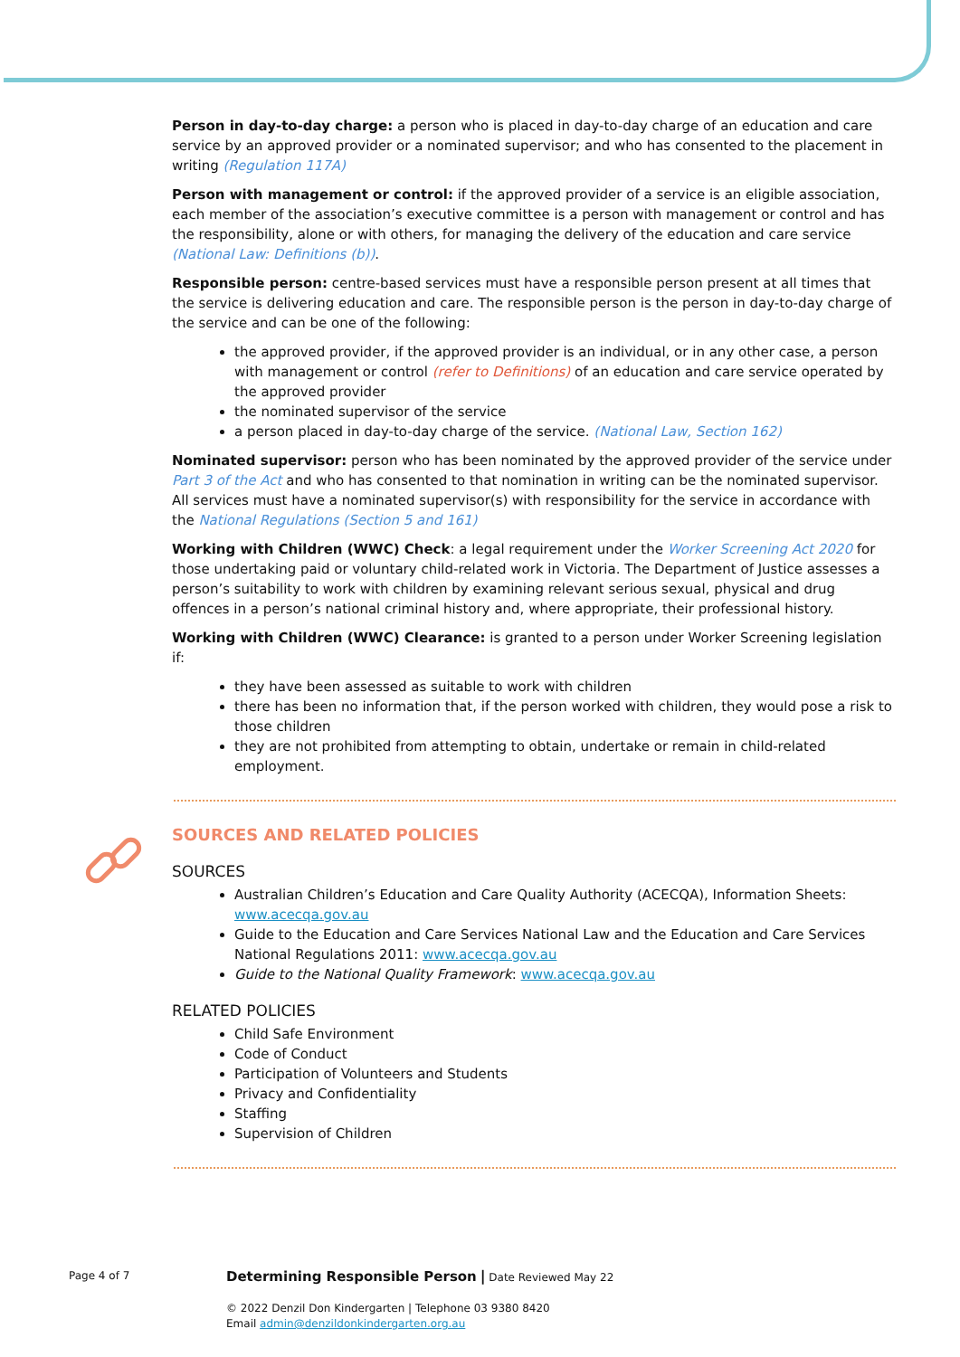Person in day-to-day charge: a person who is placed in day-to-day charge of an education and care service by an approved provider or a nominated supervisor; and who has consented to the placement in writing (Regulation 117A)
Person with management or control: if the approved provider of a service is an eligible association, each member of the association’s executive committee is a person with management or control and has the responsibility, alone or with others, for managing the delivery of the education and care service (National Law: Definitions (b)).
Responsible person: centre-based services must have a responsible person present at all times that the service is delivering education and care. The responsible person is the person in day-to-day charge of the service and can be one of the following:
the approved provider, if the approved provider is an individual, or in any other case, a person with management or control (refer to Definitions) of an education and care service operated by the approved provider
the nominated supervisor of the service
a person placed in day-to-day charge of the service. (National Law, Section 162)
Nominated supervisor: person who has been nominated by the approved provider of the service under Part 3 of the Act and who has consented to that nomination in writing can be the nominated supervisor. All services must have a nominated supervisor(s) with responsibility for the service in accordance with the National Regulations (Section 5 and 161)
Working with Children (WWC) Check: a legal requirement under the Worker Screening Act 2020 for those undertaking paid or voluntary child-related work in Victoria. The Department of Justice assesses a person’s suitability to work with children by examining relevant serious sexual, physical and drug offences in a person’s national criminal history and, where appropriate, their professional history.
Working with Children (WWC) Clearance: is granted to a person under Worker Screening legislation if:
they have been assessed as suitable to work with children
there has been no information that, if the person worked with children, they would pose a risk to those children
they are not prohibited from attempting to obtain, undertake or remain in child-related employment.
SOURCES AND RELATED POLICIES
SOURCES
Australian Children’s Education and Care Quality Authority (ACECQA), Information Sheets: www.acecqa.gov.au
Guide to the Education and Care Services National Law and the Education and Care Services National Regulations 2011: www.acecqa.gov.au
Guide to the National Quality Framework: www.acecqa.gov.au
RELATED POLICIES
Child Safe Environment
Code of Conduct
Participation of Volunteers and Students
Privacy and Confidentiality
Staffing
Supervision of Children
Page 4 of 7
Determining Responsible Person | Date Reviewed May 22
© 2022 Denzil Don Kindergarten | Telephone 03 9380 8420
Email admin@denzildonkindergarten.org.au